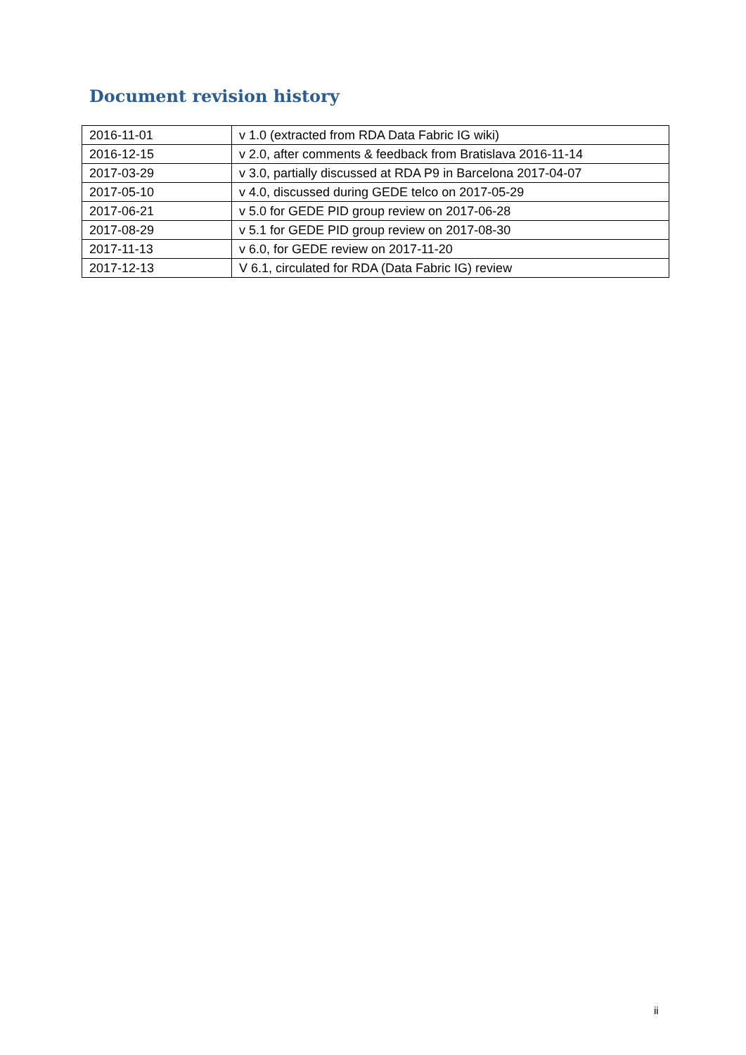Document revision history
| 2016-11-01 | v 1.0 (extracted from RDA Data Fabric IG wiki) |
| 2016-12-15 | v 2.0, after comments & feedback from Bratislava 2016-11-14 |
| 2017-03-29 | v 3.0, partially discussed at RDA P9 in Barcelona 2017-04-07 |
| 2017-05-10 | v 4.0, discussed during GEDE telco on 2017-05-29 |
| 2017-06-21 | v 5.0 for GEDE PID group review on 2017-06-28 |
| 2017-08-29 | v 5.1 for GEDE PID group review on 2017-08-30 |
| 2017-11-13 | v 6.0, for GEDE review on 2017-11-20 |
| 2017-12-13 | V 6.1, circulated for RDA (Data Fabric IG) review |
ii